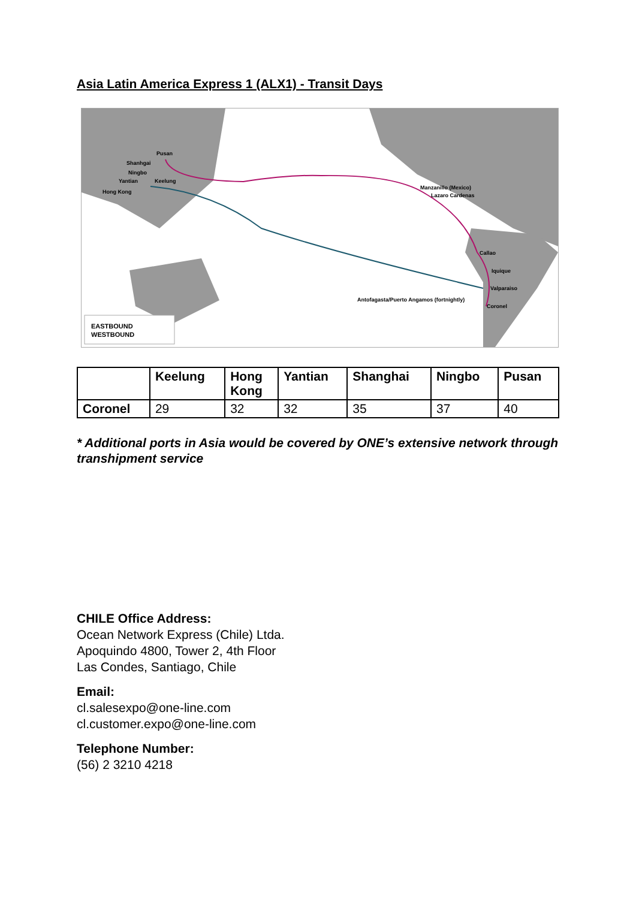Asia Latin America Express 1 (ALX1) - Transit Days
Pusan
Shanhgai
Ningbo
Yantian
Keelung
Hong Kong
Manzanillo (Mexico)
Lazaro Cardenas
Callao
Iquique
Valparaiso
Antofagasta/Puerto Angamos (fortnightly)
Coronel
EASTBOUND
WESTBOUND
| | Keelung | Hong Kong | Yantian | Shanghai | Ningbo | Pusan |
| --- | --- | --- | --- | --- | --- | --- |
| Coronel | 29 | 32 | 32 | 35 | 37 | 40 |
* Additional ports in Asia would be covered by ONE’s extensive network through transhipment service
CHILE Office Address:
Ocean Network Express (Chile) Ltda.
Apoquindo 4800, Tower 2, 4th Floor
Las Condes, Santiago, Chile
Email:
cl.salesexpo@one-line.com
cl.customer.expo@one-line.com
Telephone Number:
(56) 2 3210 4218